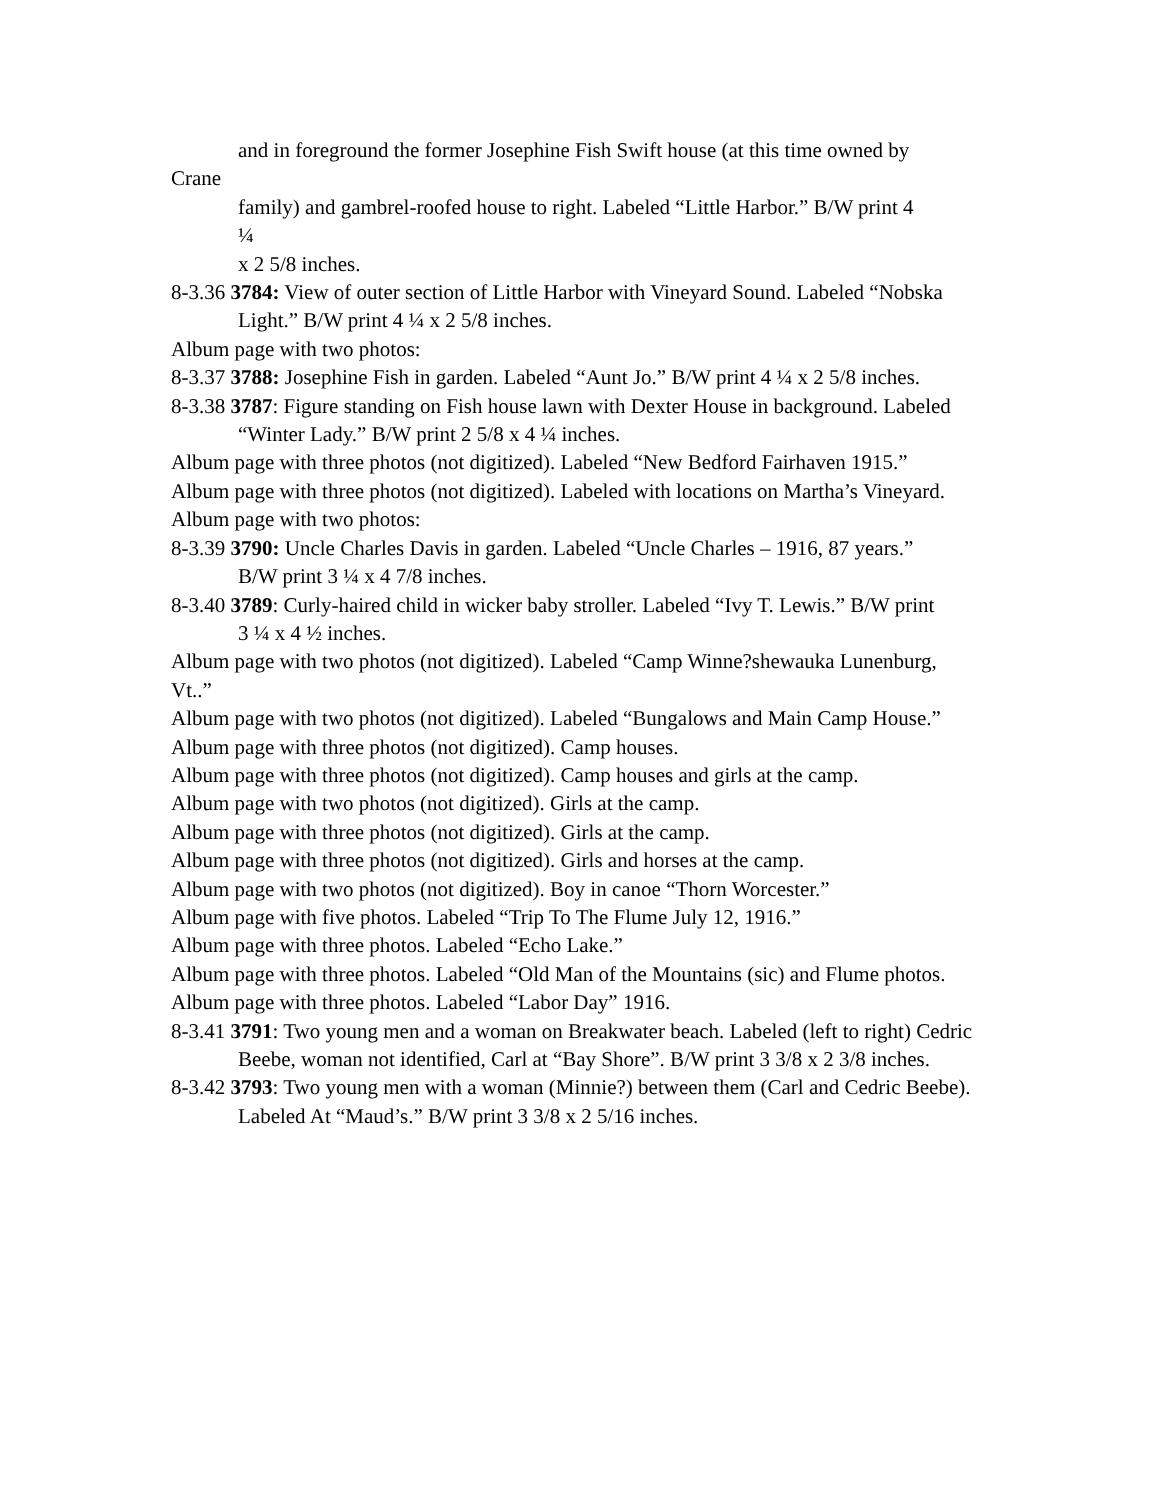and in foreground the former Josephine Fish Swift house (at this time owned by
Crane
family) and gambrel-roofed house to right. Labeled “Little Harbor.” B/W print 4
¼
x 2 5/8 inches.
8-3.36 3784: View of outer section of Little Harbor with Vineyard Sound. Labeled “Nobska
Light.” B/W print 4 ¼ x 2 5/8 inches.
Album page with two photos:
8-3.37 3788: Josephine Fish in garden. Labeled “Aunt Jo.” B/W print 4 ¼ x 2 5/8 inches.
8-3.38 3787: Figure standing on Fish house lawn with Dexter House in background. Labeled
“Winter Lady.” B/W print 2 5/8 x 4 ¼ inches.
Album page with three photos (not digitized). Labeled “New Bedford Fairhaven 1915.”
Album page with three photos (not digitized). Labeled with locations on Martha’s Vineyard.
Album page with two photos:
8-3.39 3790: Uncle Charles Davis in garden. Labeled “Uncle Charles – 1916, 87 years.”
B/W print 3 ¼ x 4 7/8 inches.
8-3.40 3789: Curly-haired child in wicker baby stroller. Labeled “Ivy T. Lewis.” B/W print
3 ¼ x 4 ½ inches.
Album page with two photos (not digitized). Labeled “Camp Winne?shewauka Lunenburg, Vt..”
Album page with two photos (not digitized). Labeled “Bungalows and Main Camp House.”
Album page with three photos (not digitized). Camp houses.
Album page with three photos (not digitized). Camp houses and girls at the camp.
Album page with two photos (not digitized). Girls at the camp.
Album page with three photos (not digitized). Girls at the camp.
Album page with three photos (not digitized). Girls and horses at the camp.
Album page with two photos (not digitized). Boy in canoe “Thorn Worcester.”
Album page with five photos. Labeled “Trip To The Flume July 12, 1916.”
Album page with three photos. Labeled “Echo Lake.”
Album page with three photos. Labeled “Old Man of the Mountains (sic) and Flume photos.
Album page with three photos. Labeled “Labor Day” 1916.
8-3.41 3791: Two young men and a woman on Breakwater beach. Labeled (left to right) Cedric
Beebe, woman not identified, Carl at “Bay Shore”. B/W print 3 3/8 x 2 3/8 inches.
8-3.42 3793: Two young men with a woman (Minnie?) between them (Carl and Cedric Beebe).
Labeled At “Maud’s.” B/W print 3 3/8 x 2 5/16 inches.